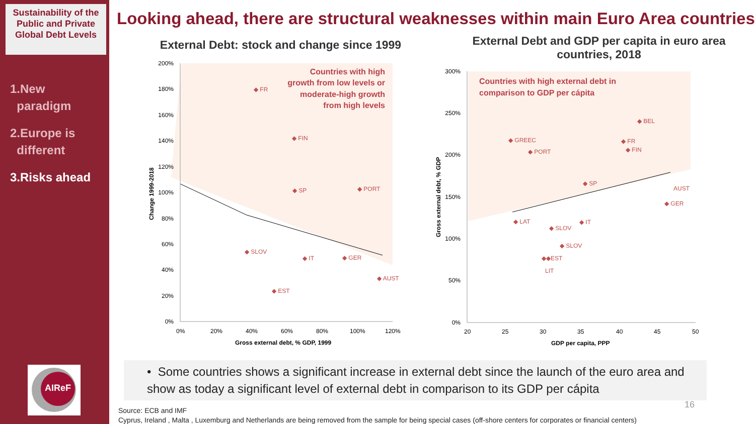Sustainability of the Public and Private Global Debt Levels
1.New
paradigm
2.Europe is
different
3.Risks ahead
AIReF
Looking ahead, there are structural weaknesses within main Euro Area countries
External Debt: stock and change since 1999
External Debt and GDP per capita in euro area countries, 2018
200%
180%
160%
140%
120%
100%
80%
60%
40%
20%
0%
0%
20%
40%
60%
80%
100%
120%
Gross external debt, % GDP, 1999
Change 1999-2018
Countries with high
growth from low levels or
moderate-high growth
from high levels
◆ FR
◆ FIN
◆ SP
◆ PORT
◆ SLOV
◆ IT
◆ GER
◆ AUST
◆ EST
300%
250%
200%
150%
100%
50%
0%
20
25
30
35
40
45
50
GDP per capita, PPP
Gross external debt, % GDP
Countries with high external debt in
comparison to GDP per cápita
◆ BEL
◆ GREEC
◆ FR
◆ PORT
◆ FIN
◆ SP
AUST
◆ GER
◆ LAT
◆ IT
◆ SLOV
◆ SLOV
◆◆EST
LIT
• Some countries shows a significant increase in external debt since the launch of the euro area and show as today a significant level of external debt in comparison to its GDP per cápita
16
Source: ECB and IMF
Cyprus, Ireland , Malta , Luxemburg and Netherlands are being removed from the sample for being special cases (off-shore centers for corporates or financial centers)